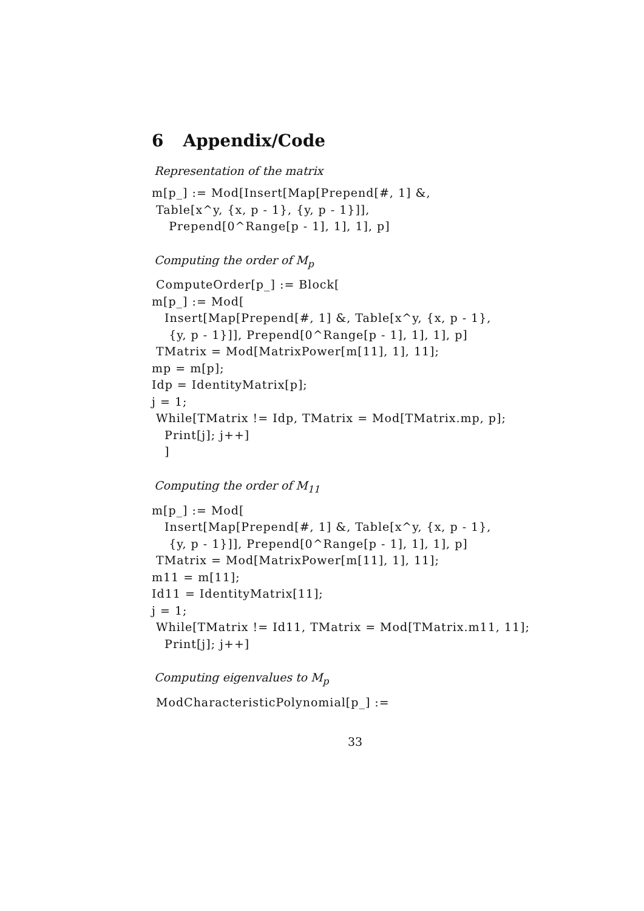6 Appendix/Code
Representation of the matrix
m[p_] := Mod[Insert[Map[Prepend[#, 1] &,
 Table[x^y, {x, p - 1}, {y, p - 1}]],
    Prepend[0^Range[p - 1], 1], 1], p]
Computing the order of M<sub>p</sub>
 ComputeOrder[p_] := Block[
m[p_] := Mod[
   Insert[Map[Prepend[#, 1] &, Table[x^y, {x, p - 1},
    {y, p - 1}]], Prepend[0^Range[p - 1], 1], 1], p]
 TMatrix = Mod[MatrixPower[m[11], 1], 11];
mp = m[p];
Idp = IdentityMatrix[p];
j = 1;
 While[TMatrix != Idp, TMatrix = Mod[TMatrix.mp, p];
   Print[j]; j++]
   ]
Computing the order of M<sub>11</sub>
m[p_] := Mod[
   Insert[Map[Prepend[#, 1] &, Table[x^y, {x, p - 1},
    {y, p - 1}]], Prepend[0^Range[p - 1], 1], 1], p]
 TMatrix = Mod[MatrixPower[m[11], 1], 11];
m11 = m[11];
Id11 = IdentityMatrix[11];
j = 1;
 While[TMatrix != Id11, TMatrix = Mod[TMatrix.m11, 11];
   Print[j]; j++]
Computing eigenvalues to M<sub>p</sub>
 ModCharacteristicPolynomial[p_] :=
33